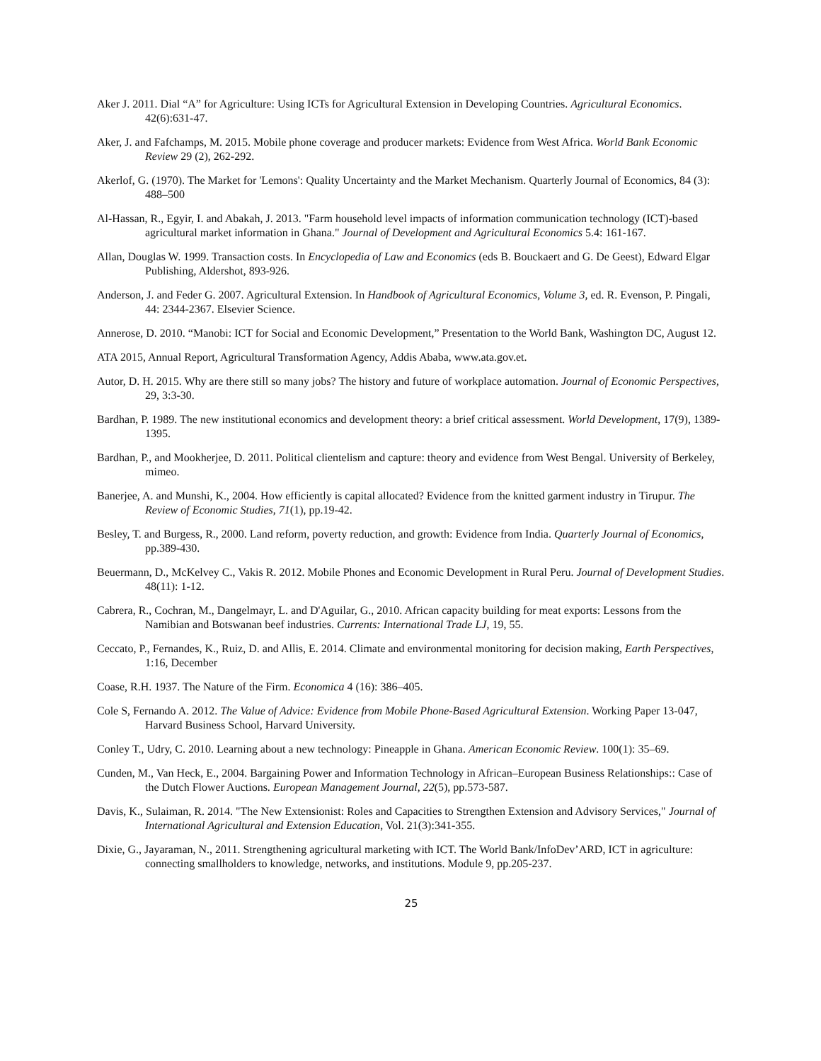Aker J. 2011. Dial “A” for Agriculture: Using ICTs for Agricultural Extension in Developing Countries. Agricultural Economics. 42(6):631-47.
Aker, J. and Fafchamps, M. 2015. Mobile phone coverage and producer markets: Evidence from West Africa. World Bank Economic Review 29 (2), 262-292.
Akerlof, G. (1970). The Market for 'Lemons': Quality Uncertainty and the Market Mechanism. Quarterly Journal of Economics, 84 (3): 488–500
Al-Hassan, R., Egyir, I. and Abakah, J. 2013. "Farm household level impacts of information communication technology (ICT)-based agricultural market information in Ghana." Journal of Development and Agricultural Economics 5.4: 161-167.
Allan, Douglas W. 1999. Transaction costs. In Encyclopedia of Law and Economics (eds B. Bouckaert and G. De Geest), Edward Elgar Publishing, Aldershot, 893-926.
Anderson, J. and Feder G. 2007. Agricultural Extension. In Handbook of Agricultural Economics, Volume 3, ed. R. Evenson, P. Pingali, 44: 2344-2367. Elsevier Science.
Annerose, D. 2010. “Manobi: ICT for Social and Economic Development,” Presentation to the World Bank, Washington DC, August 12.
ATA 2015, Annual Report, Agricultural Transformation Agency, Addis Ababa, www.ata.gov.et.
Autor, D. H. 2015. Why are there still so many jobs? The history and future of workplace automation. Journal of Economic Perspectives, 29, 3:3-30.
Bardhan, P. 1989. The new institutional economics and development theory: a brief critical assessment. World Development, 17(9), 1389-1395.
Bardhan, P., and Mookherjee, D. 2011. Political clientelism and capture: theory and evidence from West Bengal. University of Berkeley, mimeo.
Banerjee, A. and Munshi, K., 2004. How efficiently is capital allocated? Evidence from the knitted garment industry in Tirupur. The Review of Economic Studies, 71(1), pp.19-42.
Besley, T. and Burgess, R., 2000. Land reform, poverty reduction, and growth: Evidence from India. Quarterly Journal of Economics, pp.389-430.
Beuermann, D., McKelvey C., Vakis R. 2012. Mobile Phones and Economic Development in Rural Peru. Journal of Development Studies. 48(11): 1-12.
Cabrera, R., Cochran, M., Dangelmayr, L. and D'Aguilar, G., 2010. African capacity building for meat exports: Lessons from the Namibian and Botswanan beef industries. Currents: International Trade LJ, 19, 55.
Ceccato, P., Fernandes, K., Ruiz, D. and Allis, E. 2014. Climate and environmental monitoring for decision making, Earth Perspectives, 1:16, December
Coase, R.H. 1937. The Nature of the Firm. Economica 4 (16): 386–405.
Cole S, Fernando A. 2012. The Value of Advice: Evidence from Mobile Phone-Based Agricultural Extension. Working Paper 13-047, Harvard Business School, Harvard University.
Conley T., Udry, C. 2010. Learning about a new technology: Pineapple in Ghana. American Economic Review. 100(1): 35–69.
Cunden, M., Van Heck, E., 2004. Bargaining Power and Information Technology in African–European Business Relationships:: Case of the Dutch Flower Auctions. European Management Journal, 22(5), pp.573-587.
Davis, K., Sulaiman, R. 2014. "The New Extensionist: Roles and Capacities to Strengthen Extension and Advisory Services," Journal of International Agricultural and Extension Education, Vol. 21(3):341-355.
Dixie, G., Jayaraman, N., 2011. Strengthening agricultural marketing with ICT. The World Bank/InfoDev’ARD, ICT in agriculture: connecting smallholders to knowledge, networks, and institutions. Module 9, pp.205-237.
25